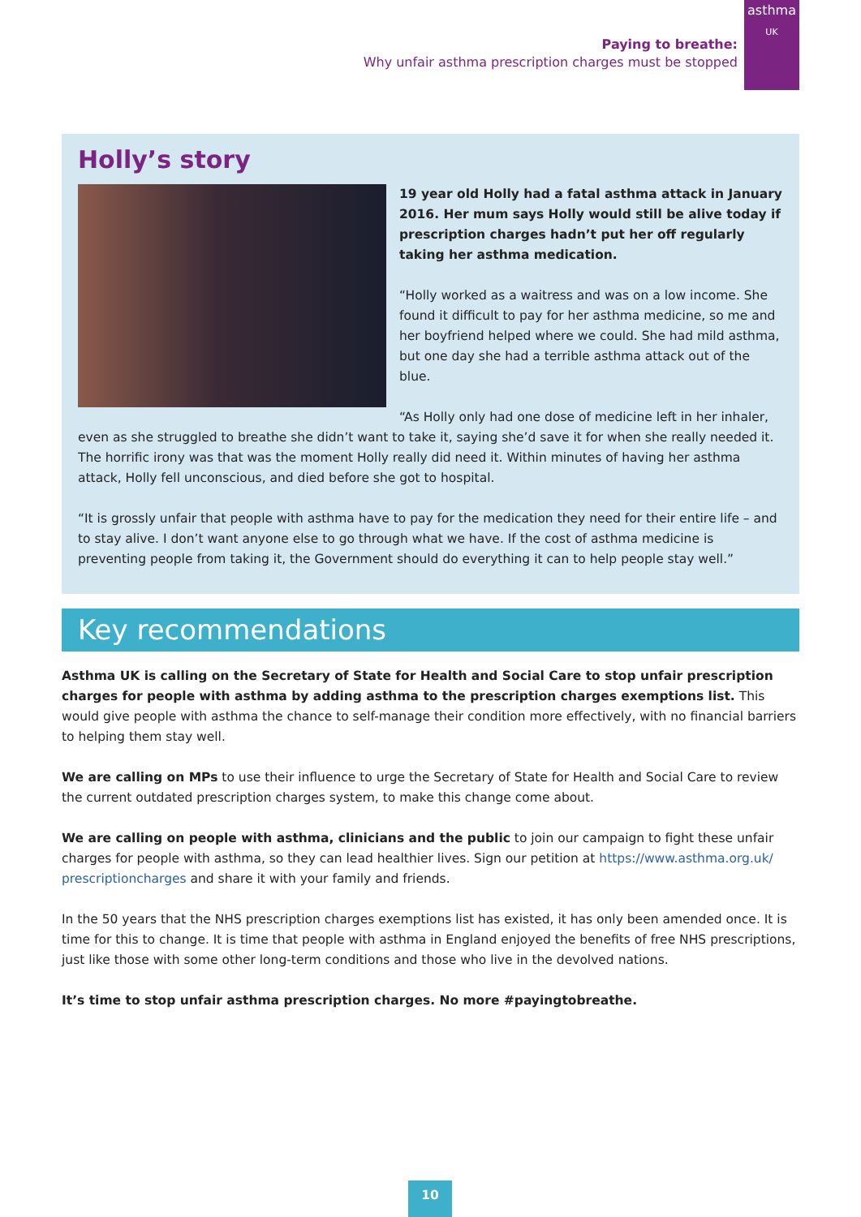Paying to breathe:
Why unfair asthma prescription charges must be stopped
asthma
UK
Holly’s story
19 year old Holly had a fatal asthma attack in January 2016. Her mum says Holly would still be alive today if prescription charges hadn’t put her off regularly taking her asthma medication.
“Holly worked as a waitress and was on a low income. She found it difficult to pay for her asthma medicine, so me and her boyfriend helped where we could. She had mild asthma, but one day she had a terrible asthma attack out of the blue.
“As Holly only had one dose of medicine left in her inhaler, even as she struggled to breathe she didn’t want to take it, saying she’d save it for when she really needed it. The horrific irony was that was the moment Holly really did need it. Within minutes of having her asthma attack, Holly fell unconscious, and died before she got to hospital.
“It is grossly unfair that people with asthma have to pay for the medication they need for their entire life – and to stay alive. I don’t want anyone else to go through what we have. If the cost of asthma medicine is preventing people from taking it, the Government should do everything it can to help people stay well.”
Key recommendations
Asthma UK is calling on the Secretary of State for Health and Social Care to stop unfair prescription charges for people with asthma by adding asthma to the prescription charges exemptions list. This would give people with asthma the chance to self-manage their condition more effectively, with no financial barriers to helping them stay well.
We are calling on MPs to use their influence to urge the Secretary of State for Health and Social Care to review the current outdated prescription charges system, to make this change come about.
We are calling on people with asthma, clinicians and the public to join our campaign to fight these unfair charges for people with asthma, so they can lead healthier lives. Sign our petition at https://www.asthma.org.uk/ prescriptioncharges and share it with your family and friends.
In the 50 years that the NHS prescription charges exemptions list has existed, it has only been amended once. It is time for this to change. It is time that people with asthma in England enjoyed the benefits of free NHS prescriptions, just like those with some other long-term conditions and those who live in the devolved nations.
It’s time to stop unfair asthma prescription charges. No more #payingtobreathe.
10